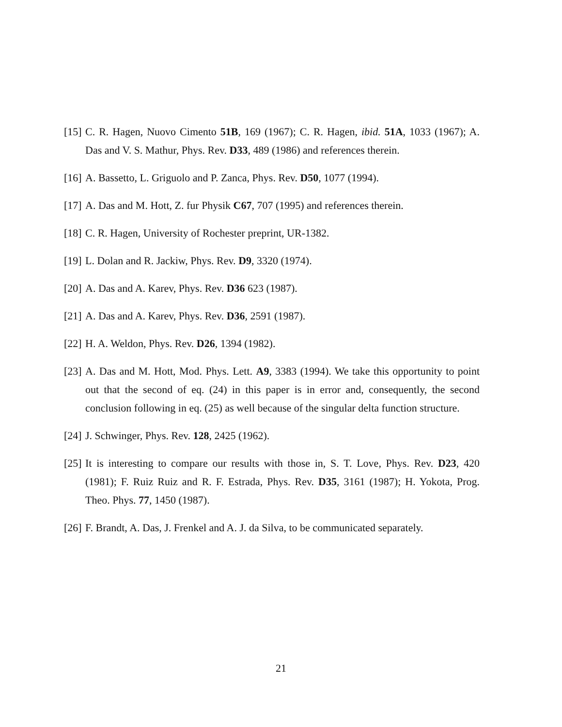[15] C. R. Hagen, Nuovo Cimento 51B, 169 (1967); C. R. Hagen, ibid. 51A, 1033 (1967); A. Das and V. S. Mathur, Phys. Rev. D33, 489 (1986) and references therein.
[16] A. Bassetto, L. Griguolo and P. Zanca, Phys. Rev. D50, 1077 (1994).
[17] A. Das and M. Hott, Z. fur Physik C67, 707 (1995) and references therein.
[18] C. R. Hagen, University of Rochester preprint, UR-1382.
[19] L. Dolan and R. Jackiw, Phys. Rev. D9, 3320 (1974).
[20] A. Das and A. Karev, Phys. Rev. D36 623 (1987).
[21] A. Das and A. Karev, Phys. Rev. D36, 2591 (1987).
[22] H. A. Weldon, Phys. Rev. D26, 1394 (1982).
[23] A. Das and M. Hott, Mod. Phys. Lett. A9, 3383 (1994). We take this opportunity to point out that the second of eq. (24) in this paper is in error and, consequently, the second conclusion following in eq. (25) as well because of the singular delta function structure.
[24] J. Schwinger, Phys. Rev. 128, 2425 (1962).
[25] It is interesting to compare our results with those in, S. T. Love, Phys. Rev. D23, 420 (1981); F. Ruiz Ruiz and R. F. Estrada, Phys. Rev. D35, 3161 (1987); H. Yokota, Prog. Theo. Phys. 77, 1450 (1987).
[26] F. Brandt, A. Das, J. Frenkel and A. J. da Silva, to be communicated separately.
21